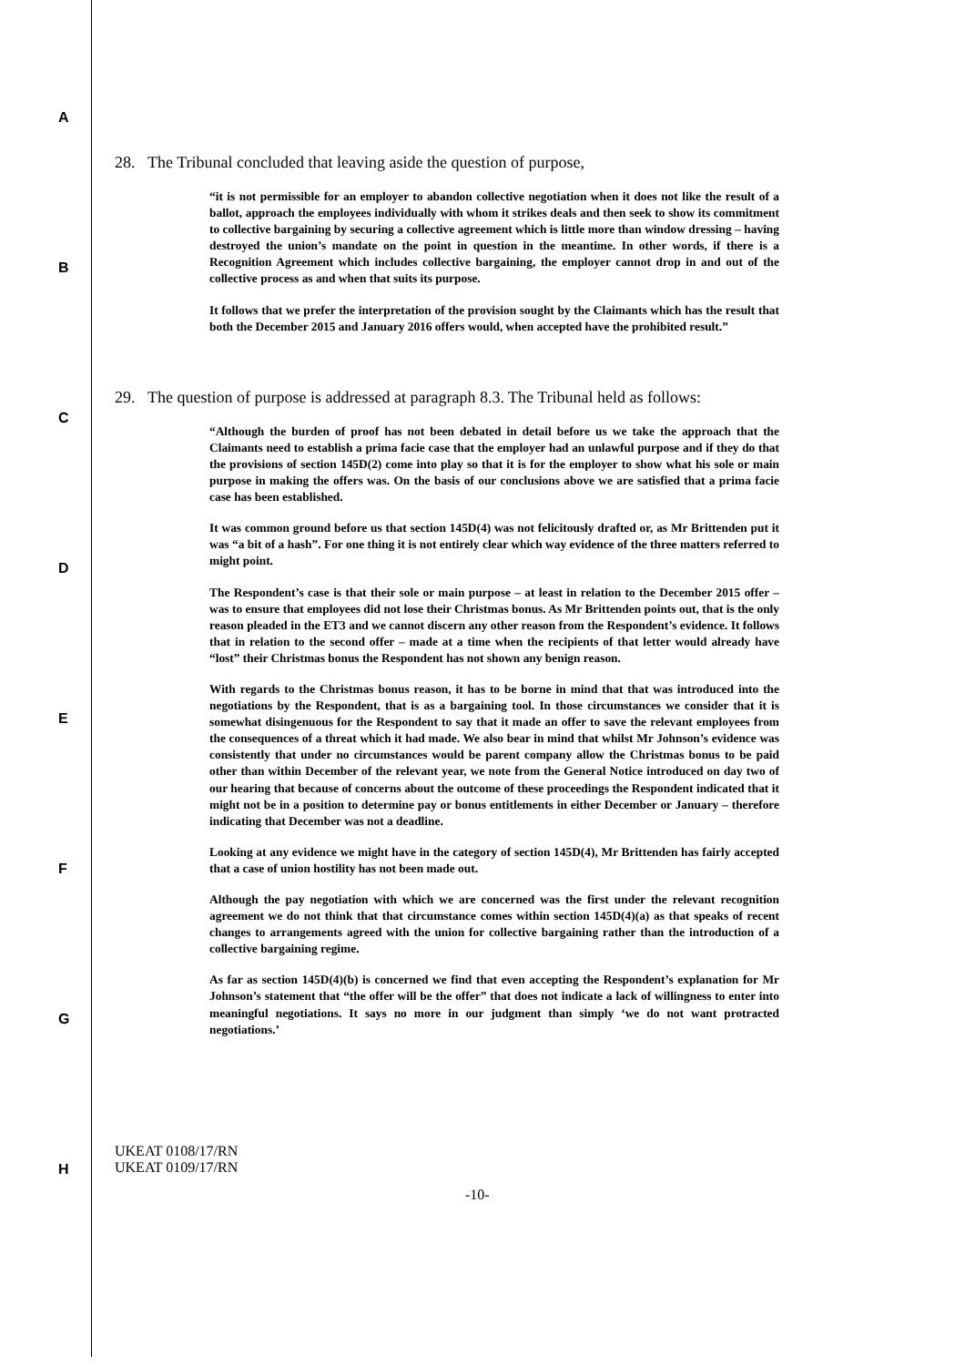A
B
C
D
E
F
G
H
28. The Tribunal concluded that leaving aside the question of purpose,
“it is not permissible for an employer to abandon collective negotiation when it does not like the result of a ballot, approach the employees individually with whom it strikes deals and then seek to show its commitment to collective bargaining by securing a collective agreement which is little more than window dressing – having destroyed the union’s mandate on the point in question in the meantime. In other words, if there is a Recognition Agreement which includes collective bargaining, the employer cannot drop in and out of the collective process as and when that suits its purpose.
It follows that we prefer the interpretation of the provision sought by the Claimants which has the result that both the December 2015 and January 2016 offers would, when accepted have the prohibited result.”
29. The question of purpose is addressed at paragraph 8.3. The Tribunal held as follows:
“Although the burden of proof has not been debated in detail before us we take the approach that the Claimants need to establish a prima facie case that the employer had an unlawful purpose and if they do that the provisions of section 145D(2) come into play so that it is for the employer to show what his sole or main purpose in making the offers was. On the basis of our conclusions above we are satisfied that a prima facie case has been established.
It was common ground before us that section 145D(4) was not felicitously drafted or, as Mr Brittenden put it was “a bit of a hash”. For one thing it is not entirely clear which way evidence of the three matters referred to might point.
The Respondent’s case is that their sole or main purpose – at least in relation to the December 2015 offer – was to ensure that employees did not lose their Christmas bonus. As Mr Brittenden points out, that is the only reason pleaded in the ET3 and we cannot discern any other reason from the Respondent’s evidence. It follows that in relation to the second offer – made at a time when the recipients of that letter would already have “lost” their Christmas bonus the Respondent has not shown any benign reason.
With regards to the Christmas bonus reason, it has to be borne in mind that that was introduced into the negotiations by the Respondent, that is as a bargaining tool. In those circumstances we consider that it is somewhat disingenuous for the Respondent to say that it made an offer to save the relevant employees from the consequences of a threat which it had made. We also bear in mind that whilst Mr Johnson’s evidence was consistently that under no circumstances would be parent company allow the Christmas bonus to be paid other than within December of the relevant year, we note from the General Notice introduced on day two of our hearing that because of concerns about the outcome of these proceedings the Respondent indicated that it might not be in a position to determine pay or bonus entitlements in either December or January – therefore indicating that December was not a deadline.
Looking at any evidence we might have in the category of section 145D(4), Mr Brittenden has fairly accepted that a case of union hostility has not been made out.
Although the pay negotiation with which we are concerned was the first under the relevant recognition agreement we do not think that that circumstance comes within section 145D(4)(a) as that speaks of recent changes to arrangements agreed with the union for collective bargaining rather than the introduction of a collective bargaining regime.
As far as section 145D(4)(b) is concerned we find that even accepting the Respondent’s explanation for Mr Johnson’s statement that “the offer will be the offer” that does not indicate a lack of willingness to enter into meaningful negotiations. It says no more in our judgment than simply ‘we do not want protracted negotiations.’
UKEAT 0108/17/RN
UKEAT 0109/17/RN
-10-